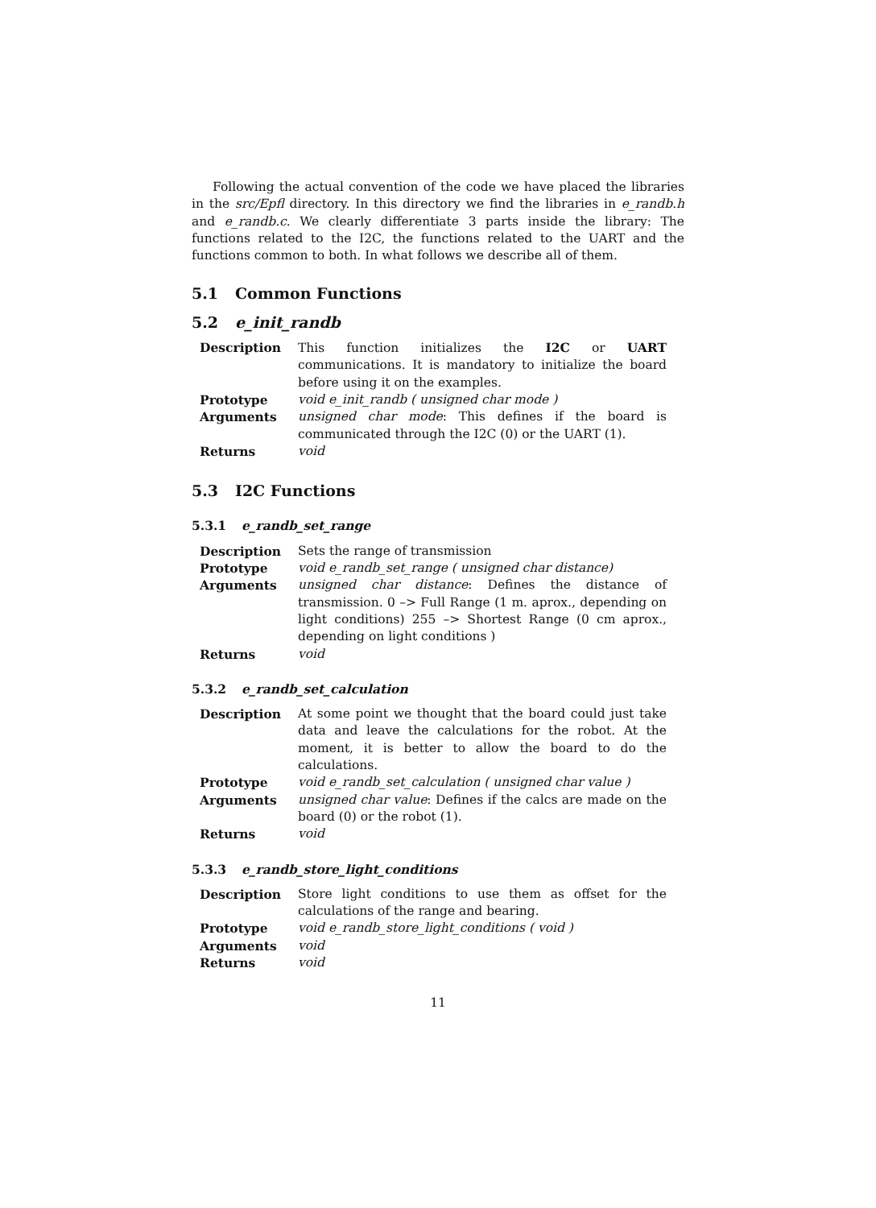Following the actual convention of the code we have placed the libraries in the src/Epfl directory. In this directory we find the libraries in e_randb.h and e_randb.c. We clearly differentiate 3 parts inside the library: The functions related to the I2C, the functions related to the UART and the functions common to both. In what follows we describe all of them.
5.1 Common Functions
5.2 e_init_randb
| Description | This function initializes the I2C or UART communications. It is mandatory to initialize the board before using it on the examples. |
| Prototype | void e_init_randb ( unsigned char mode ) |
| Arguments | unsigned char mode : This defines if the board is communicated through the I2C (0) or the UART (1). |
| Returns | void |
5.3 I2C Functions
5.3.1 e_randb_set_range
| Description | Sets the range of transmission |
| Prototype | void e_randb_set_range ( unsigned char distance) |
| Arguments | unsigned char distance : Defines the distance of transmission. 0 –> Full Range (1 m. aprox., depending on light conditions) 255 –> Shortest Range (0 cm aprox., depending on light conditions ) |
| Returns | void |
5.3.2 e_randb_set_calculation
| Description | At some point we thought that the board could just take data and leave the calculations for the robot. At the moment, it is better to allow the board to do the calculations. |
| Prototype | void e_randb_set_calculation ( unsigned char value ) |
| Arguments | unsigned char value : Defines if the calcs are made on the board (0) or the robot (1). |
| Returns | void |
5.3.3 e_randb_store_light_conditions
| Description | Store light conditions to use them as offset for the calculations of the range and bearing. |
| Prototype | void e_randb_store_light_conditions ( void ) |
| Arguments | void |
| Returns | void |
11